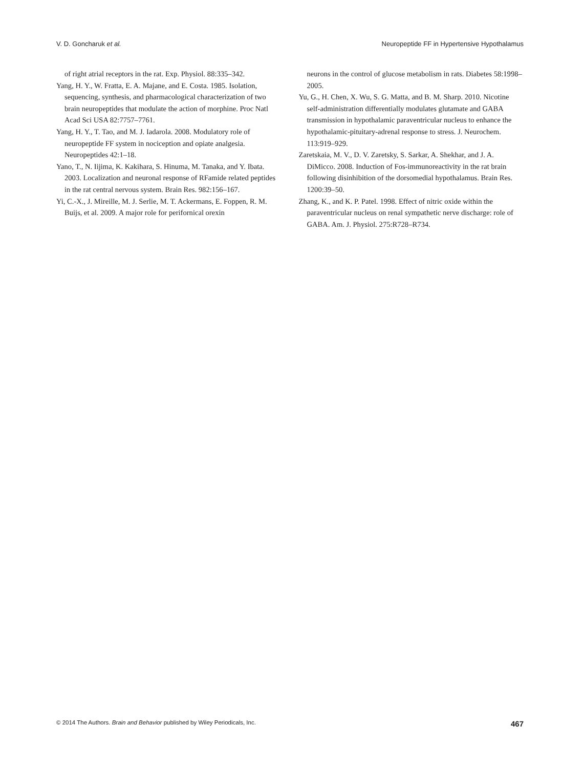V. D. Goncharuk et al. Neuropeptide FF in Hypertensive Hypothalamus
of right atrial receptors in the rat. Exp. Physiol. 88:335–342.
Yang, H. Y., W. Fratta, E. A. Majane, and E. Costa. 1985. Isolation, sequencing, synthesis, and pharmacological characterization of two brain neuropeptides that modulate the action of morphine. Proc Natl Acad Sci USA 82:7757–7761.
Yang, H. Y., T. Tao, and M. J. Iadarola. 2008. Modulatory role of neuropeptide FF system in nociception and opiate analgesia. Neuropeptides 42:1–18.
Yano, T., N. Iijima, K. Kakihara, S. Hinuma, M. Tanaka, and Y. Ibata. 2003. Localization and neuronal response of RFamide related peptides in the rat central nervous system. Brain Res. 982:156–167.
Yi, C.-X., J. Mireille, M. J. Serlie, M. T. Ackermans, E. Foppen, R. M. Buijs, et al. 2009. A major role for perifornical orexin
neurons in the control of glucose metabolism in rats. Diabetes 58:1998–2005.
Yu, G., H. Chen, X. Wu, S. G. Matta, and B. M. Sharp. 2010. Nicotine self-administration differentially modulates glutamate and GABA transmission in hypothalamic paraventricular nucleus to enhance the hypothalamic-pituitary-adrenal response to stress. J. Neurochem. 113:919–929.
Zaretskaia, M. V., D. V. Zaretsky, S. Sarkar, A. Shekhar, and J. A. DiMicco. 2008. Induction of Fos-immunoreactivity in the rat brain following disinhibition of the dorsomedial hypothalamus. Brain Res. 1200:39–50.
Zhang, K., and K. P. Patel. 1998. Effect of nitric oxide within the paraventricular nucleus on renal sympathetic nerve discharge: role of GABA. Am. J. Physiol. 275:R728–R734.
© 2014 The Authors. Brain and Behavior published by Wiley Periodicals, Inc. 467